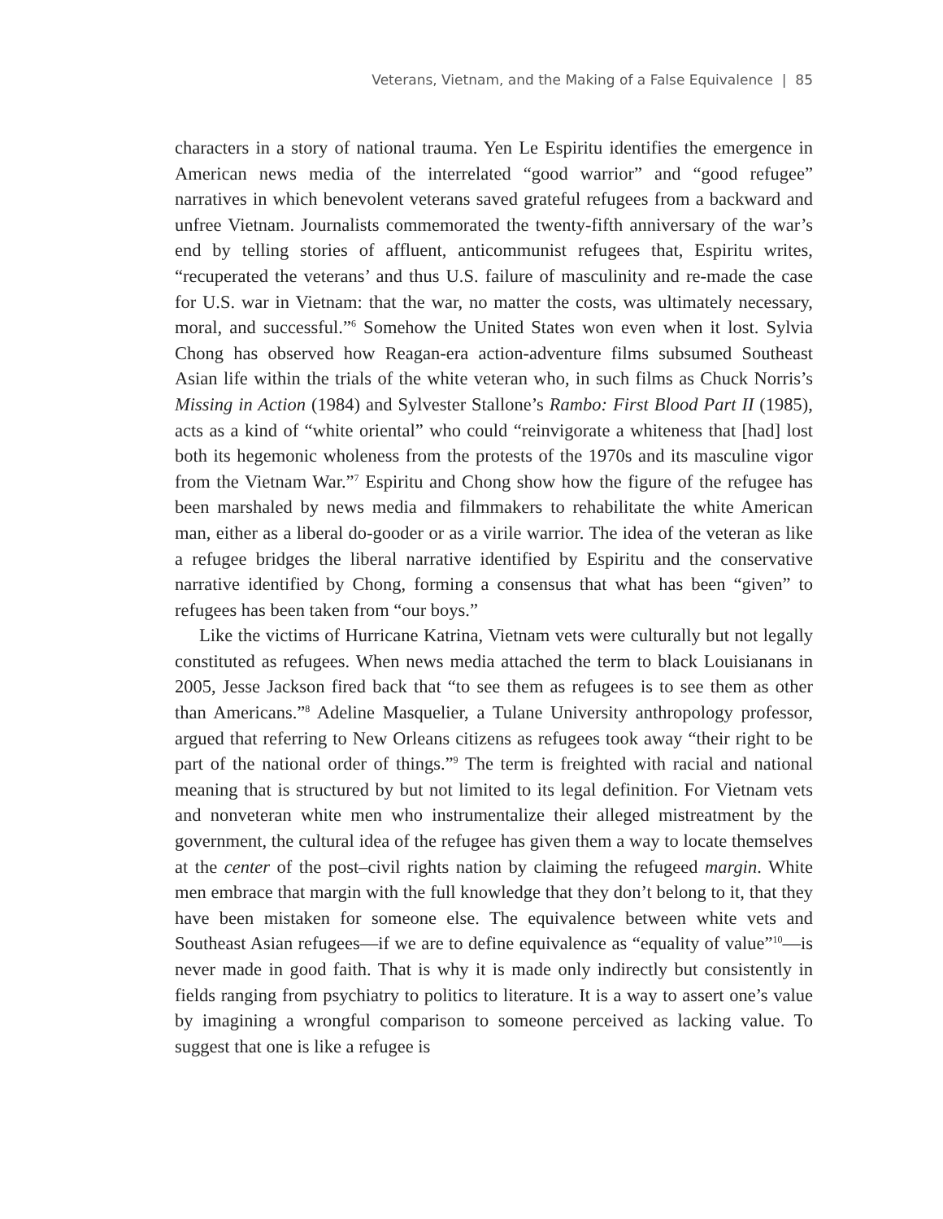Veterans, Vietnam, and the Making of a False Equivalence | 85
characters in a story of national trauma. Yen Le Espiritu identifies the emergence in American news media of the interrelated “good warrior” and “good refugee” narratives in which benevolent veterans saved grateful refugees from a backward and unfree Vietnam. Journalists commemorated the twenty-fifth anniversary of the war’s end by telling stories of affluent, anticommunist refugees that, Espiritu writes, “recuperated the veterans’ and thus U.S. failure of masculinity and re-made the case for U.S. war in Vietnam: that the war, no matter the costs, was ultimately necessary, moral, and successful.”<sup>6</sup> Somehow the United States won even when it lost. Sylvia Chong has observed how Reagan-era action-adventure films subsumed Southeast Asian life within the trials of the white veteran who, in such films as Chuck Norris’s Missing in Action (1984) and Sylvester Stallone’s Rambo: First Blood Part II (1985), acts as a kind of “white oriental” who could “reinvigorate a whiteness that [had] lost both its hegemonic wholeness from the protests of the 1970s and its masculine vigor from the Vietnam War.”<sup>7</sup> Espiritu and Chong show how the figure of the refugee has been marshaled by news media and filmmakers to rehabilitate the white American man, either as a liberal do-gooder or as a virile warrior. The idea of the veteran as like a refugee bridges the liberal narrative identified by Espiritu and the conservative narrative identified by Chong, forming a consensus that what has been “given” to refugees has been taken from “our boys.”
Like the victims of Hurricane Katrina, Vietnam vets were culturally but not legally constituted as refugees. When news media attached the term to black Louisianans in 2005, Jesse Jackson fired back that “to see them as refugees is to see them as other than Americans.”<sup>8</sup> Adeline Masquelier, a Tulane University anthropology professor, argued that referring to New Orleans citizens as refugees took away “their right to be part of the national order of things.”<sup>9</sup> The term is freighted with racial and national meaning that is structured by but not limited to its legal definition. For Vietnam vets and nonveteran white men who instrumentalize their alleged mistreatment by the government, the cultural idea of the refugee has given them a way to locate themselves at the center of the post–civil rights nation by claiming the refugeed margin. White men embrace that margin with the full knowledge that they don’t belong to it, that they have been mistaken for someone else. The equivalence between white vets and Southeast Asian refugees—if we are to define equivalence as “equality of value”<sup>10</sup>—is never made in good faith. That is why it is made only indirectly but consistently in fields ranging from psychiatry to politics to literature. It is a way to assert one’s value by imagining a wrongful comparison to someone perceived as lacking value. To suggest that one is like a refugee is